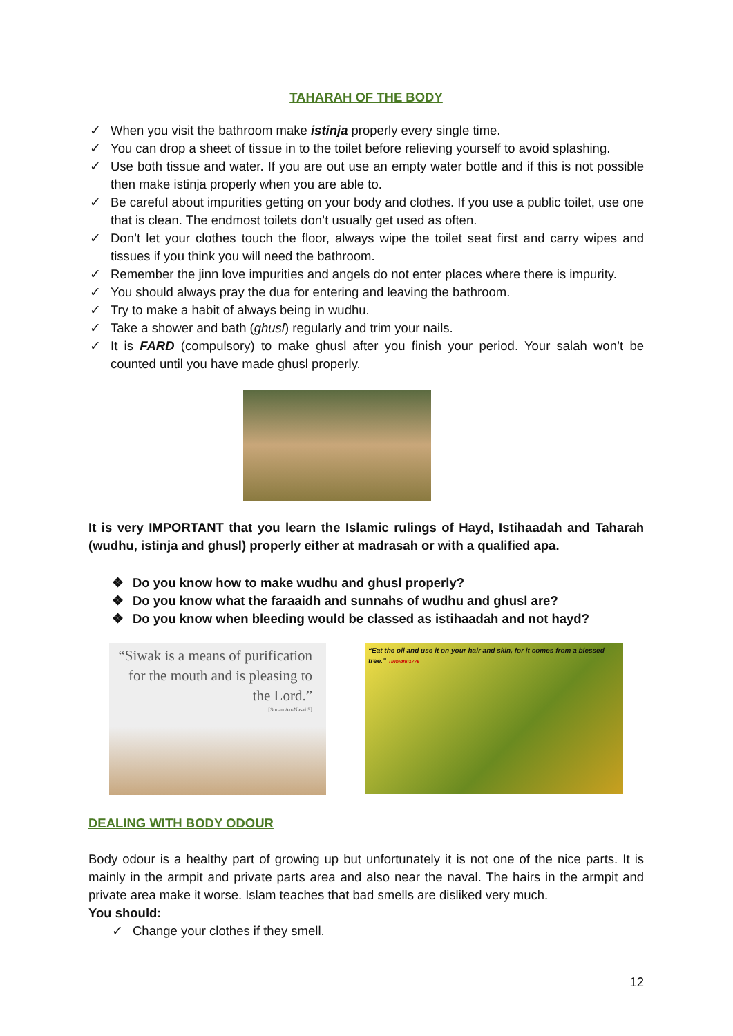TAHARAH OF THE BODY
✓ When you visit the bathroom make istinja properly every single time.
✓ You can drop a sheet of tissue in to the toilet before relieving yourself to avoid splashing.
✓ Use both tissue and water. If you are out use an empty water bottle and if this is not possible then make istinja properly when you are able to.
✓ Be careful about impurities getting on your body and clothes. If you use a public toilet, use one that is clean. The endmost toilets don’t usually get used as often.
✓ Don’t let your clothes touch the floor, always wipe the toilet seat first and carry wipes and tissues if you think you will need the bathroom.
✓ Remember the jinn love impurities and angels do not enter places where there is impurity.
✓ You should always pray the dua for entering and leaving the bathroom.
✓ Try to make a habit of always being in wudhu.
✓ Take a shower and bath (ghusl) regularly and trim your nails.
✓ It is FARD (compulsory) to make ghusl after you finish your period. Your salah won’t be counted until you have made ghusl properly.
It is very IMPORTANT that you learn the Islamic rulings of Hayd, Istihaadah and Taharah (wudhu, istinja and ghusl) properly either at madrasah or with a qualified apa.
❖ Do you know how to make wudhu and ghusl properly?
❖ Do you know what the faraaidh and sunnahs of wudhu and ghusl are?
❖ Do you know when bleeding would be classed as istihaadah and not hayd?
“Siwak is a means of purification for the mouth and is pleasing to the Lord.”
[Sunan An-Nasai:5]
“Eat the oil and use it on your hair and skin, for it comes from a blessed tree.” Tirmidhi:1775
DEALING WITH BODY ODOUR
Body odour is a healthy part of growing up but unfortunately it is not one of the nice parts. It is mainly in the armpit and private parts area and also near the naval. The hairs in the armpit and private area make it worse. Islam teaches that bad smells are disliked very much.
You should:
✓ Change your clothes if they smell.
12